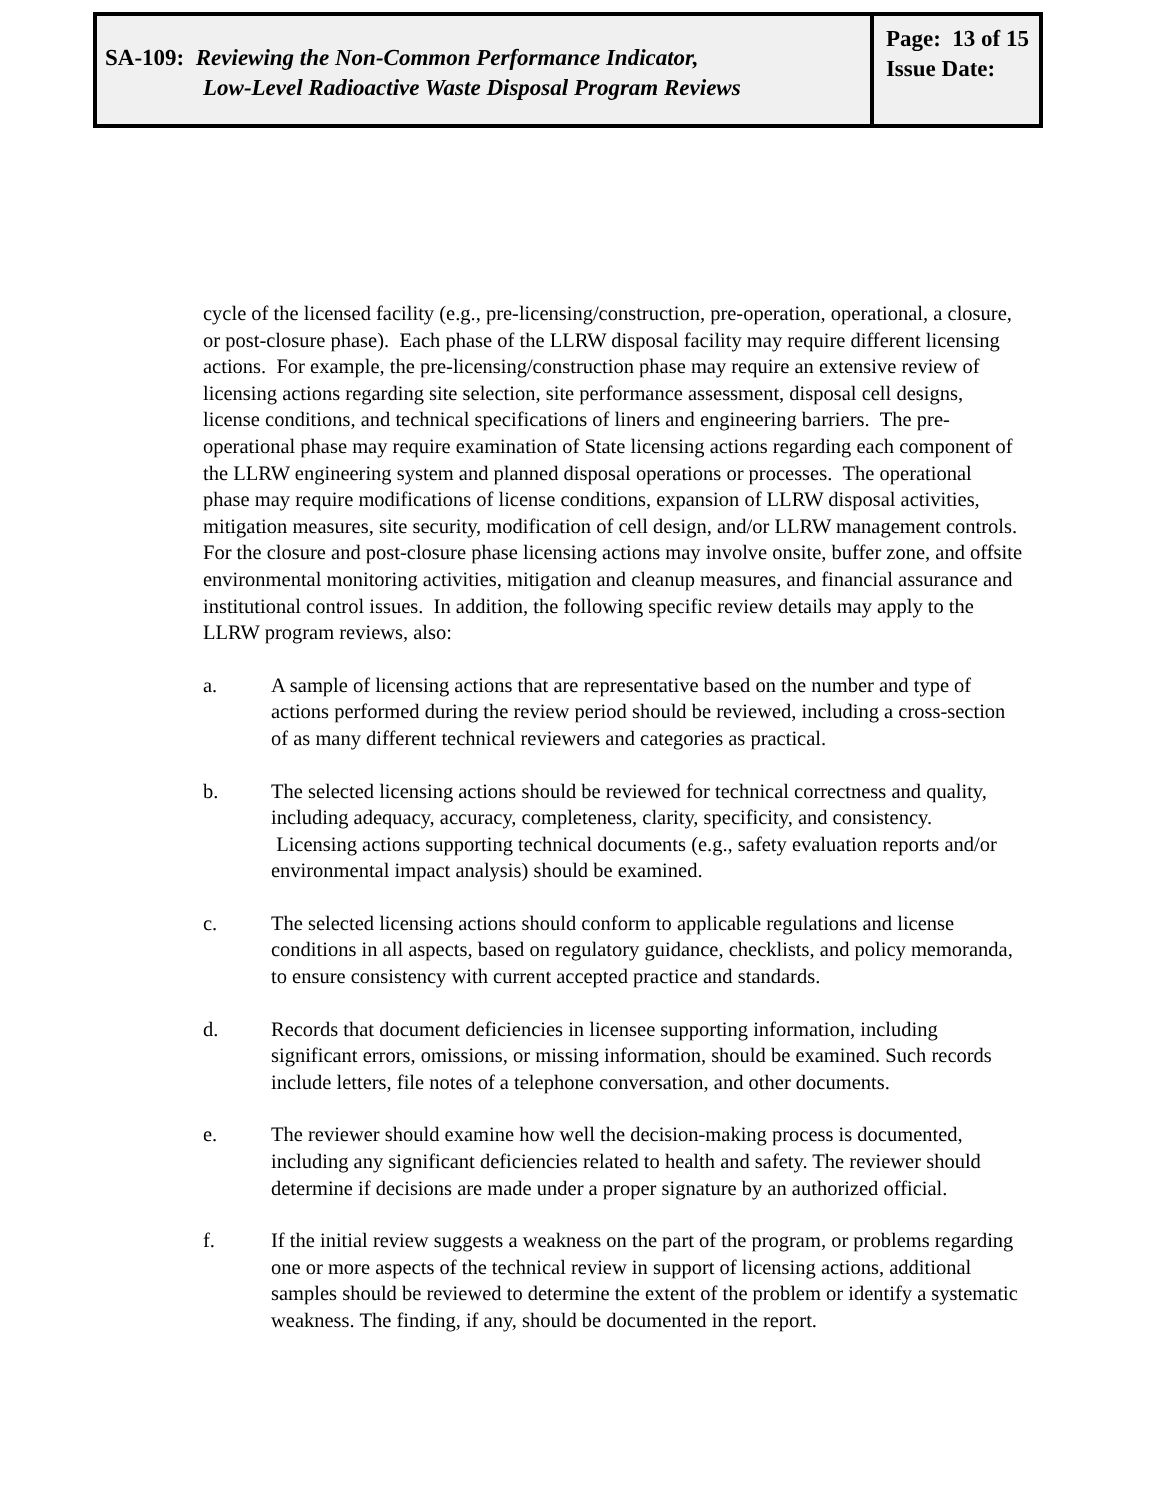| SA-109: Reviewing the Non-Common Performance Indicator, Low-Level Radioactive Waste Disposal Program Reviews | Page: 13 of 15 Issue Date: |
cycle of the licensed facility (e.g., pre-licensing/construction, pre-operation, operational, a closure, or post-closure phase). Each phase of the LLRW disposal facility may require different licensing actions. For example, the pre-licensing/construction phase may require an extensive review of licensing actions regarding site selection, site performance assessment, disposal cell designs, license conditions, and technical specifications of liners and engineering barriers. The pre-operational phase may require examination of State licensing actions regarding each component of the LLRW engineering system and planned disposal operations or processes. The operational phase may require modifications of license conditions, expansion of LLRW disposal activities, mitigation measures, site security, modification of cell design, and/or LLRW management controls. For the closure and post-closure phase licensing actions may involve onsite, buffer zone, and offsite environmental monitoring activities, mitigation and cleanup measures, and financial assurance and institutional control issues. In addition, the following specific review details may apply to the LLRW program reviews, also:
a. A sample of licensing actions that are representative based on the number and type of actions performed during the review period should be reviewed, including a cross-section of as many different technical reviewers and categories as practical.
b. The selected licensing actions should be reviewed for technical correctness and quality, including adequacy, accuracy, completeness, clarity, specificity, and consistency. Licensing actions supporting technical documents (e.g., safety evaluation reports and/or environmental impact analysis) should be examined.
c. The selected licensing actions should conform to applicable regulations and license conditions in all aspects, based on regulatory guidance, checklists, and policy memoranda, to ensure consistency with current accepted practice and standards.
d. Records that document deficiencies in licensee supporting information, including significant errors, omissions, or missing information, should be examined. Such records include letters, file notes of a telephone conversation, and other documents.
e. The reviewer should examine how well the decision-making process is documented, including any significant deficiencies related to health and safety. The reviewer should determine if decisions are made under a proper signature by an authorized official.
f. If the initial review suggests a weakness on the part of the program, or problems regarding one or more aspects of the technical review in support of licensing actions, additional samples should be reviewed to determine the extent of the problem or identify a systematic weakness. The finding, if any, should be documented in the report.